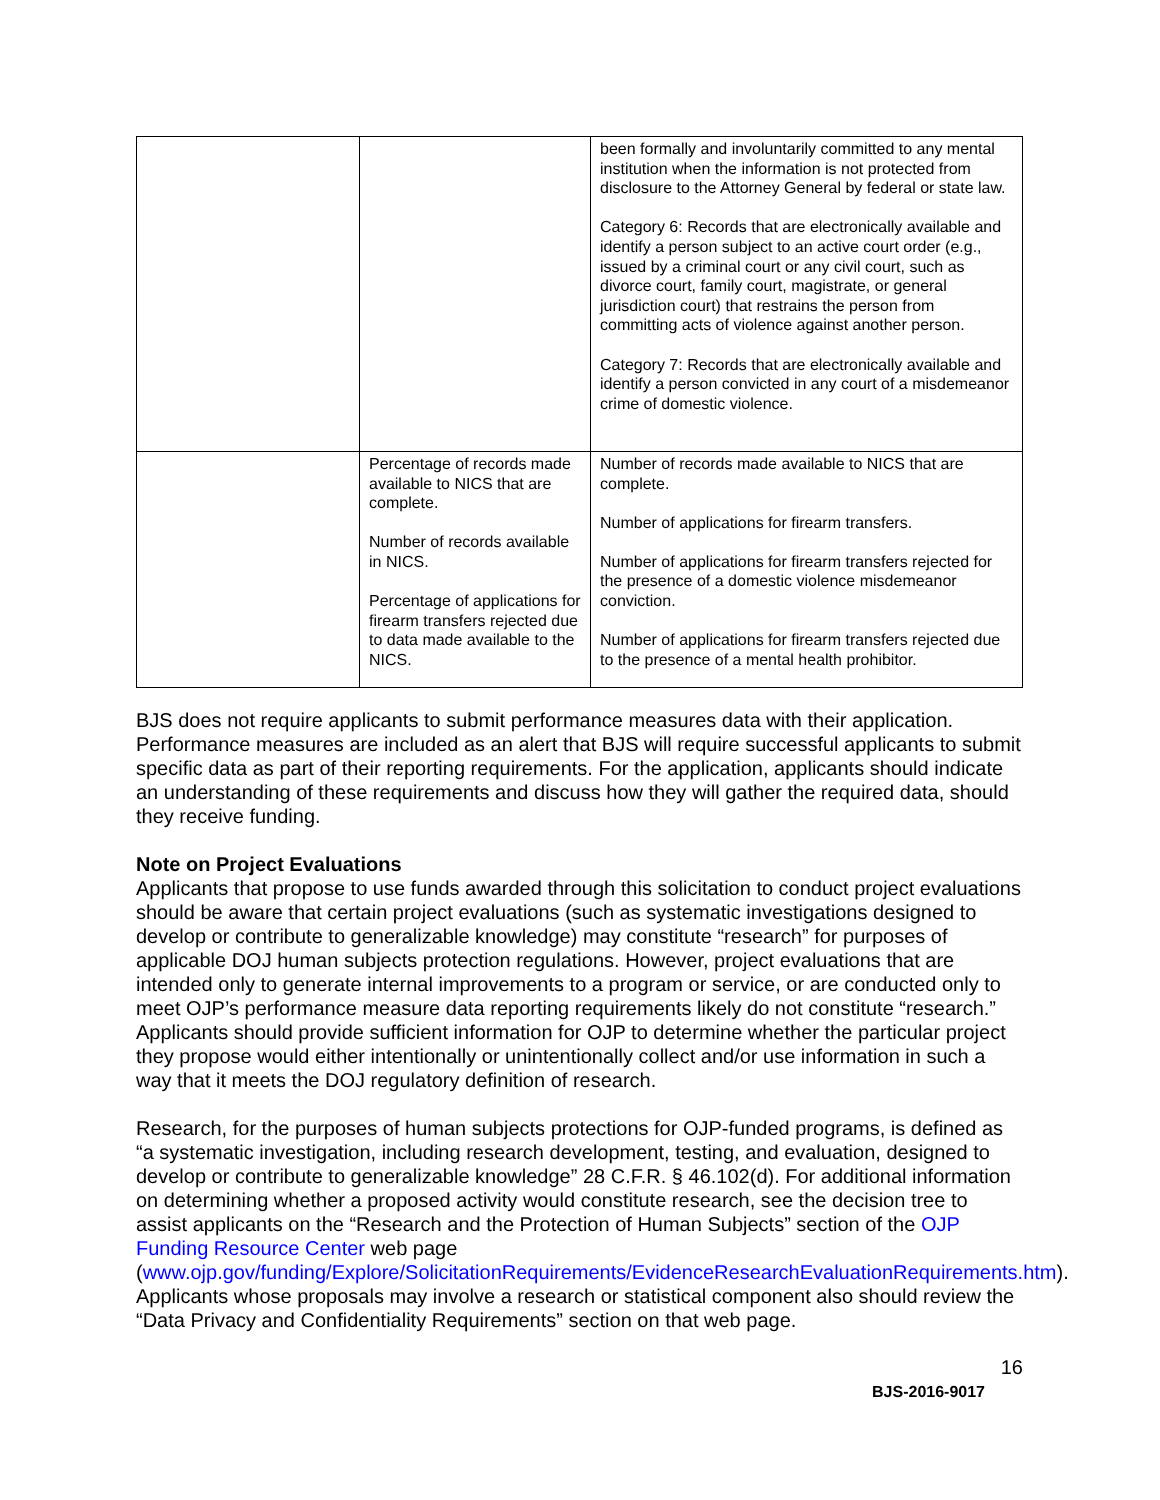| | | been formally and involuntarily committed to any mental institution when the information is not protected from disclosure to the Attorney General by federal or state law. Category 6: Records that are electronically available and identify a person subject to an active court order (e.g., issued by a criminal court or any civil court, such as divorce court, family court, magistrate, or general jurisdiction court) that restrains the person from committing acts of violence against another person. Category 7: Records that are electronically available and identify a person convicted in any court of a misdemeanor crime of domestic violence. |
| | Percentage of records made available to NICS that are complete. Number of records available in NICS. Percentage of applications for firearm transfers rejected due to data made available to the NICS. | Number of records made available to NICS that are complete. Number of applications for firearm transfers. Number of applications for firearm transfers rejected for the presence of a domestic violence misdemeanor conviction. Number of applications for firearm transfers rejected due to the presence of a mental health prohibitor. |
BJS does not require applicants to submit performance measures data with their application. Performance measures are included as an alert that BJS will require successful applicants to submit specific data as part of their reporting requirements. For the application, applicants should indicate an understanding of these requirements and discuss how they will gather the required data, should they receive funding.
Note on Project Evaluations
Applicants that propose to use funds awarded through this solicitation to conduct project evaluations should be aware that certain project evaluations (such as systematic investigations designed to develop or contribute to generalizable knowledge) may constitute “research” for purposes of applicable DOJ human subjects protection regulations. However, project evaluations that are intended only to generate internal improvements to a program or service, or are conducted only to meet OJP’s performance measure data reporting requirements likely do not constitute “research.” Applicants should provide sufficient information for OJP to determine whether the particular project they propose would either intentionally or unintentionally collect and/or use information in such a way that it meets the DOJ regulatory definition of research.
Research, for the purposes of human subjects protections for OJP-funded programs, is defined as “a systematic investigation, including research development, testing, and evaluation, designed to develop or contribute to generalizable knowledge” 28 C.F.R. § 46.102(d). For additional information on determining whether a proposed activity would constitute research, see the decision tree to assist applicants on the “Research and the Protection of Human Subjects” section of the OJP Funding Resource Center web page (www.ojp.gov/funding/Explore/SolicitationRequirements/EvidenceResearchEvaluationRequirements.htm). Applicants whose proposals may involve a research or statistical component also should review the “Data Privacy and Confidentiality Requirements” section on that web page.
16
BJS-2016-9017